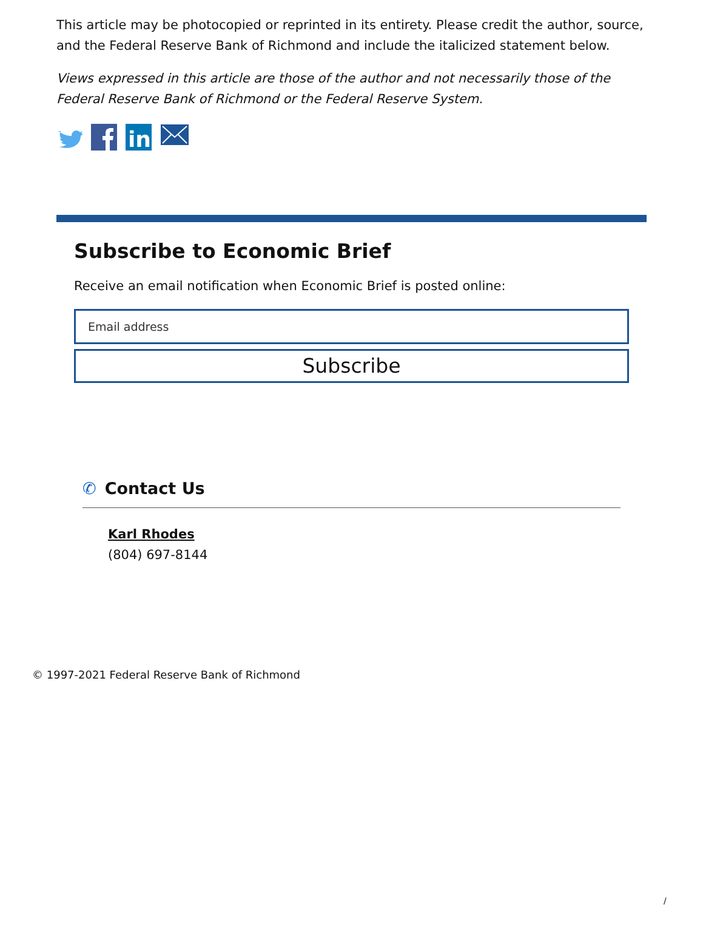This article may be photocopied or reprinted in its entirety. Please credit the author, source, and the Federal Reserve Bank of Richmond and include the italicized statement below.
Views expressed in this article are those of the author and not necessarily those of the Federal Reserve Bank of Richmond or the Federal Reserve System.
in
Subscribe to Economic Brief
Receive an email notification when Economic Brief is posted online:
Email address
Subscribe
✆ Contact Us
Karl Rhodes
(804) 697-8144
© 1997-2021 Federal Reserve Bank of Richmond
/